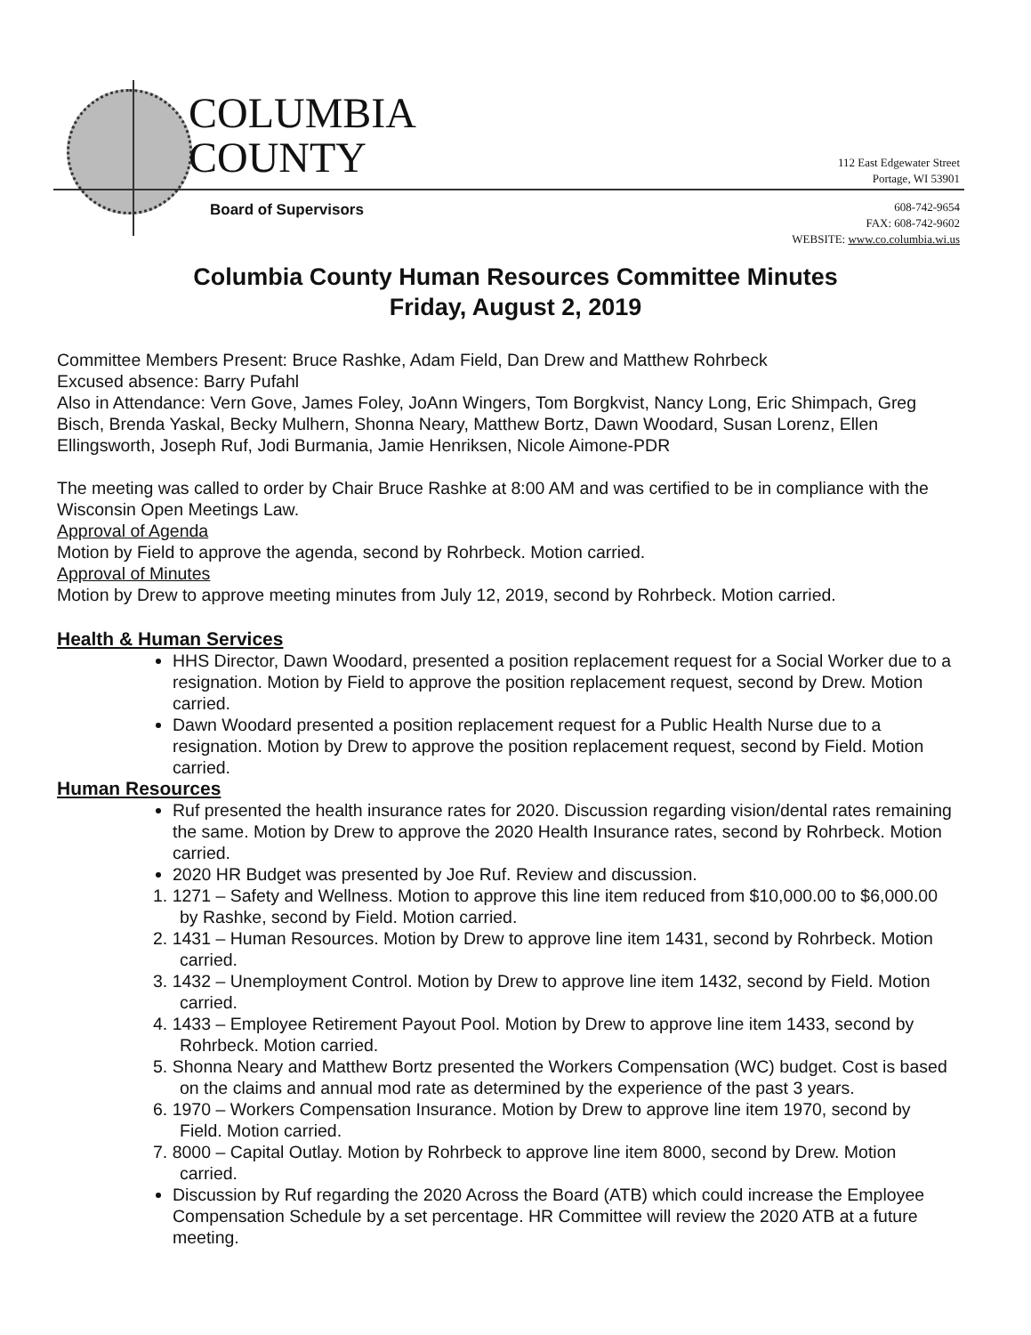COLUMBIA
COUNTY
112 East Edgewater Street
Portage, WI 53901
Board of Supervisors
608-742-9654
FAX: 608-742-9602
WEBSITE: www.co.columbia.wi.us
Columbia County Human Resources Committee Minutes
Friday, August 2, 2019
Committee Members Present: Bruce Rashke, Adam Field, Dan Drew and Matthew Rohrbeck
Excused absence: Barry Pufahl
Also in Attendance: Vern Gove, James Foley, JoAnn Wingers, Tom Borgkvist, Nancy Long, Eric Shimpach, Greg Bisch, Brenda Yaskal, Becky Mulhern, Shonna Neary, Matthew Bortz, Dawn Woodard, Susan Lorenz, Ellen Ellingsworth, Joseph Ruf, Jodi Burmania, Jamie Henriksen, Nicole Aimone-PDR
The meeting was called to order by Chair Bruce Rashke at 8:00 AM and was certified to be in compliance with the Wisconsin Open Meetings Law.
Approval of Agenda
Motion by Field to approve the agenda, second by Rohrbeck. Motion carried.
Approval of Minutes
Motion by Drew to approve meeting minutes from July 12, 2019, second by Rohrbeck. Motion carried.
Health & Human Services
HHS Director, Dawn Woodard, presented a position replacement request for a Social Worker due to a resignation. Motion by Field to approve the position replacement request, second by Drew. Motion carried.
Dawn Woodard presented a position replacement request for a Public Health Nurse due to a resignation. Motion by Drew to approve the position replacement request, second by Field. Motion carried.
Human Resources
Ruf presented the health insurance rates for 2020. Discussion regarding vision/dental rates remaining the same. Motion by Drew to approve the 2020 Health Insurance rates, second by Rohrbeck. Motion carried.
2020 HR Budget was presented by Joe Ruf. Review and discussion.
1. 1271 – Safety and Wellness. Motion to approve this line item reduced from $10,000.00 to $6,000.00 by Rashke, second by Field. Motion carried.
2. 1431 – Human Resources. Motion by Drew to approve line item 1431, second by Rohrbeck. Motion carried.
3. 1432 – Unemployment Control. Motion by Drew to approve line item 1432, second by Field. Motion carried.
4. 1433 – Employee Retirement Payout Pool. Motion by Drew to approve line item 1433, second by Rohrbeck. Motion carried.
5. Shonna Neary and Matthew Bortz presented the Workers Compensation (WC) budget. Cost is based on the claims and annual mod rate as determined by the experience of the past 3 years.
6. 1970 – Workers Compensation Insurance. Motion by Drew to approve line item 1970, second by Field. Motion carried.
7. 8000 – Capital Outlay. Motion by Rohrbeck to approve line item 8000, second by Drew. Motion carried.
Discussion by Ruf regarding the 2020 Across the Board (ATB) which could increase the Employee Compensation Schedule by a set percentage. HR Committee will review the 2020 ATB at a future meeting.